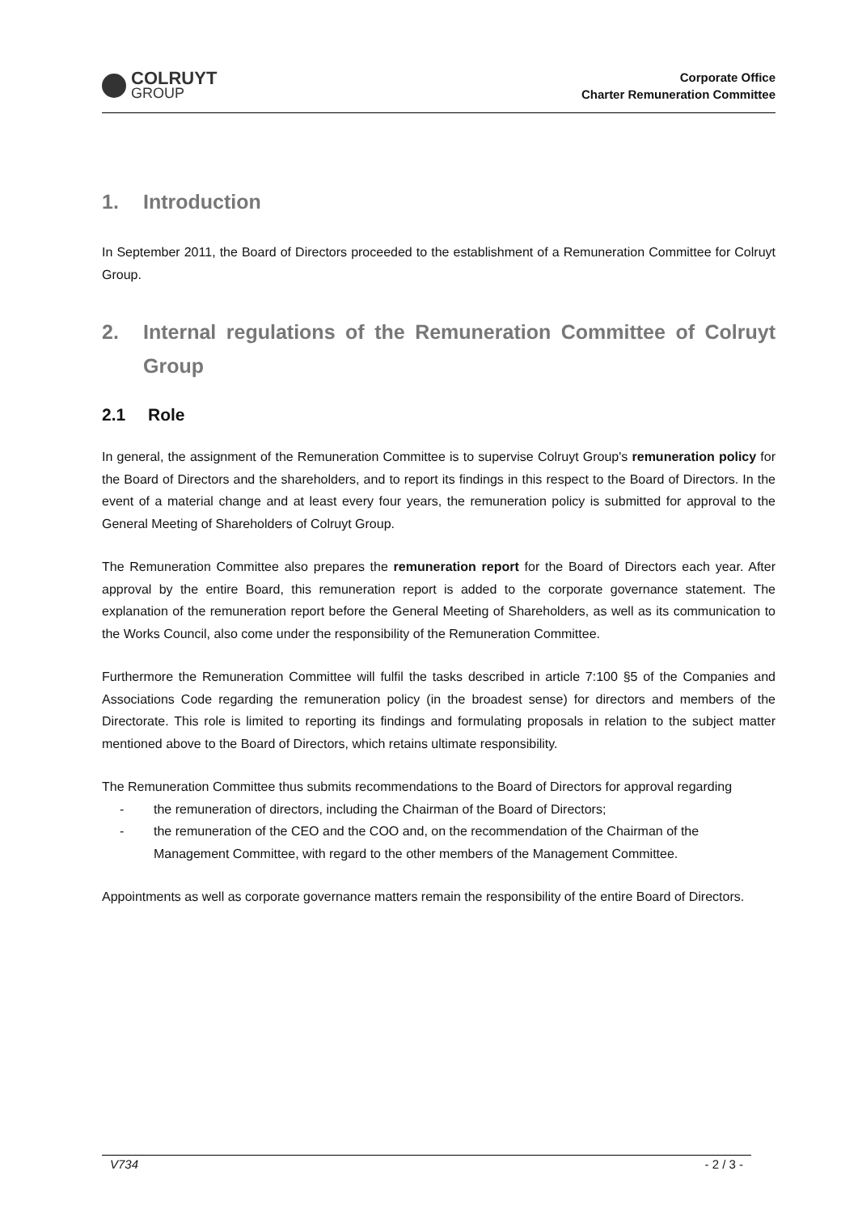COLRUYT
GROUP
Corporate Office
Charter Remuneration Committee
1. Introduction
In September 2011, the Board of Directors proceeded to the establishment of a Remuneration Committee for Colruyt Group.
2. Internal regulations of the Remuneration Committee of Colruyt Group
2.1 Role
In general, the assignment of the Remuneration Committee is to supervise Colruyt Group's remuneration policy for the Board of Directors and the shareholders, and to report its findings in this respect to the Board of Directors. In the event of a material change and at least every four years, the remuneration policy is submitted for approval to the General Meeting of Shareholders of Colruyt Group.
The Remuneration Committee also prepares the remuneration report for the Board of Directors each year. After approval by the entire Board, this remuneration report is added to the corporate governance statement. The explanation of the remuneration report before the General Meeting of Shareholders, as well as its communication to the Works Council, also come under the responsibility of the Remuneration Committee.
Furthermore the Remuneration Committee will fulfil the tasks described in article 7:100 §5 of the Companies and Associations Code regarding the remuneration policy (in the broadest sense) for directors and members of the Directorate. This role is limited to reporting its findings and formulating proposals in relation to the subject matter mentioned above to the Board of Directors, which retains ultimate responsibility.
The Remuneration Committee thus submits recommendations to the Board of Directors for approval regarding
- the remuneration of directors, including the Chairman of the Board of Directors;
- the remuneration of the CEO and the COO and, on the recommendation of the Chairman of the Management Committee, with regard to the other members of the Management Committee.
Appointments as well as corporate governance matters remain the responsibility of the entire Board of Directors.
V734 - 2 / 3 -